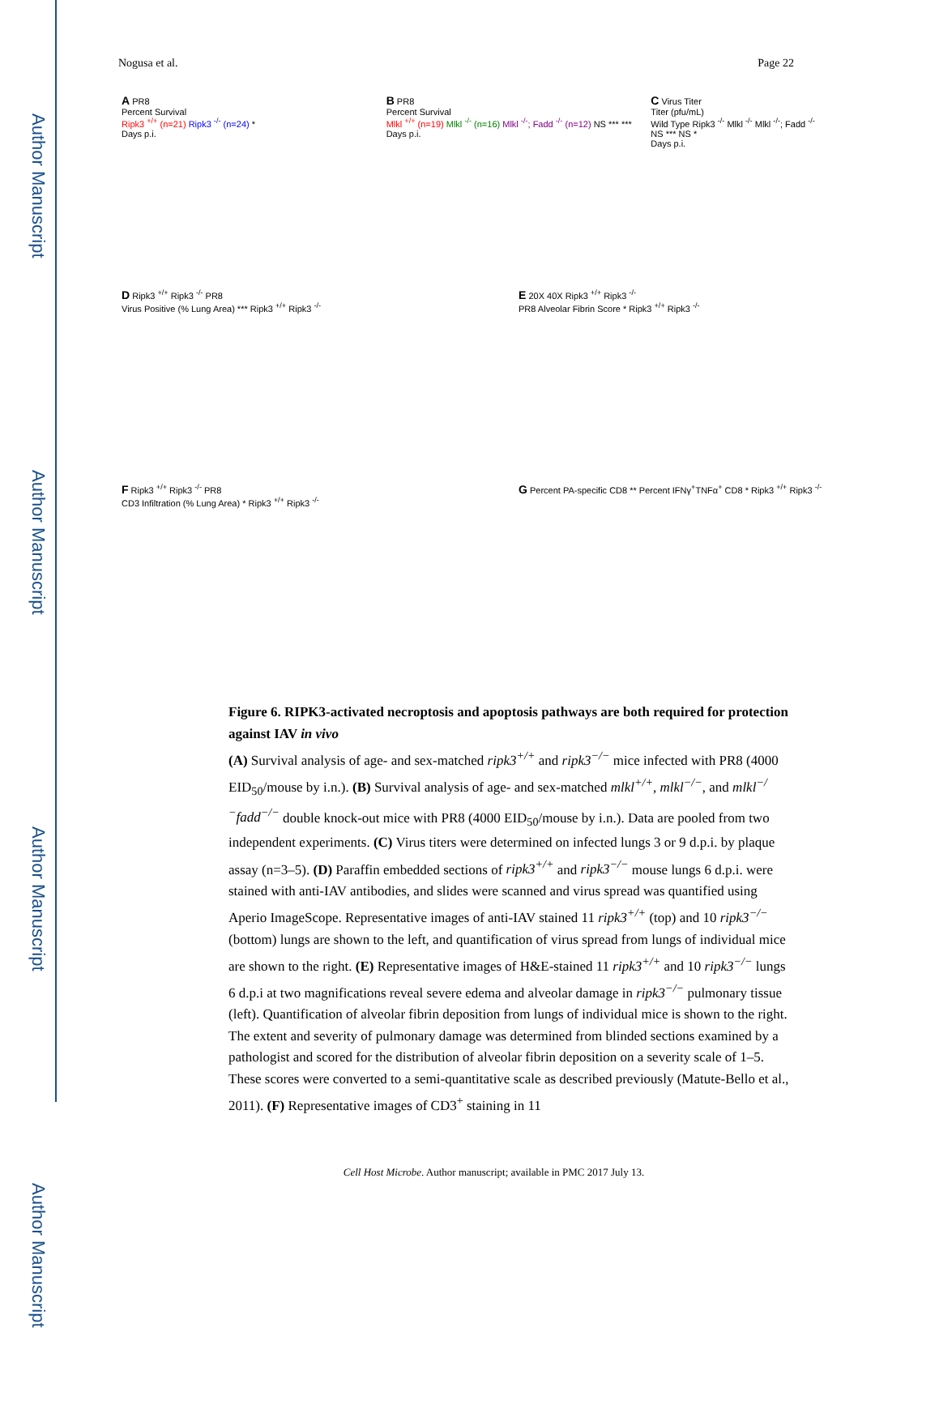Author Manuscript
Author Manuscript
Author Manuscript
Author Manuscript
Nogusa et al. Page 22
A PR8
Percent Survival
Ripk3 <sup>+/+</sup> (n=21) Ripk3 <sup>-/-</sup> (n=24) *
Days p.i.
B PR8
Percent Survival
Mlkl <sup>+/+</sup> (n=19) Mlkl <sup>-/-</sup> (n=16) Mlkl <sup>-/-</sup>; Fadd <sup>-/-</sup> (n=12) NS *** ***
Days p.i.
C Virus Titer
Titer (pfu/mL)
Wild Type Ripk3 <sup>-/-</sup> Mlkl <sup>-/-</sup> Mlkl <sup>-/-</sup>; Fadd <sup>-/-</sup>
NS *** NS *
Days p.i.
D Ripk3 <sup>+/+</sup> Ripk3 <sup>-/-</sup> PR8
Virus Positive (% Lung Area) *** Ripk3 <sup>+/+</sup> Ripk3 <sup>-/-</sup>
E 20X 40X Ripk3 <sup>+/+</sup> Ripk3 <sup>-/-</sup>
PR8 Alveolar Fibrin Score * Ripk3 <sup>+/+</sup> Ripk3 <sup>-/-</sup>
F Ripk3 <sup>+/+</sup> Ripk3 <sup>-/-</sup> PR8
CD3 Infiltration (% Lung Area) * Ripk3 <sup>+/+</sup> Ripk3 <sup>-/-</sup>
G Percent PA-specific CD8 ** Percent IFNγ<sup>+</sup>TNFα<sup>+</sup> CD8 * Ripk3 <sup>+/+</sup> Ripk3 <sup>-/-</sup>
Figure 6. RIPK3-activated necroptosis and apoptosis pathways are both required for protection against IAV in vivo
(A) Survival analysis of age- and sex-matched ripk3<sup>+/+</sup> and ripk3<sup>−/−</sup> mice infected with PR8 (4000 EID<sub>50</sub>/mouse by i.n.). (B) Survival analysis of age- and sex-matched mlkl<sup>+/+</sup>, mlkl<sup>−/−</sup>, and mlkl<sup>−/−</sup>fadd<sup>−/−</sup> double knock-out mice with PR8 (4000 EID<sub>50</sub>/mouse by i.n.). Data are pooled from two independent experiments. (C) Virus titers were determined on infected lungs 3 or 9 d.p.i. by plaque assay (n=3–5). (D) Paraffin embedded sections of ripk3<sup>+/+</sup> and ripk3<sup>−/−</sup> mouse lungs 6 d.p.i. were stained with anti-IAV antibodies, and slides were scanned and virus spread was quantified using Aperio ImageScope. Representative images of anti-IAV stained 11 ripk3<sup>+/+</sup> (top) and 10 ripk3<sup>−/−</sup> (bottom) lungs are shown to the left, and quantification of virus spread from lungs of individual mice are shown to the right. (E) Representative images of H&E-stained 11 ripk3<sup>+/+</sup> and 10 ripk3<sup>−/−</sup> lungs 6 d.p.i at two magnifications reveal severe edema and alveolar damage in ripk3<sup>−/−</sup> pulmonary tissue (left). Quantification of alveolar fibrin deposition from lungs of individual mice is shown to the right. The extent and severity of pulmonary damage was determined from blinded sections examined by a pathologist and scored for the distribution of alveolar fibrin deposition on a severity scale of 1–5. These scores were converted to a semi-quantitative scale as described previously (Matute-Bello et al., 2011). (F) Representative images of CD3<sup>+</sup> staining in 11
Cell Host Microbe. Author manuscript; available in PMC 2017 July 13.